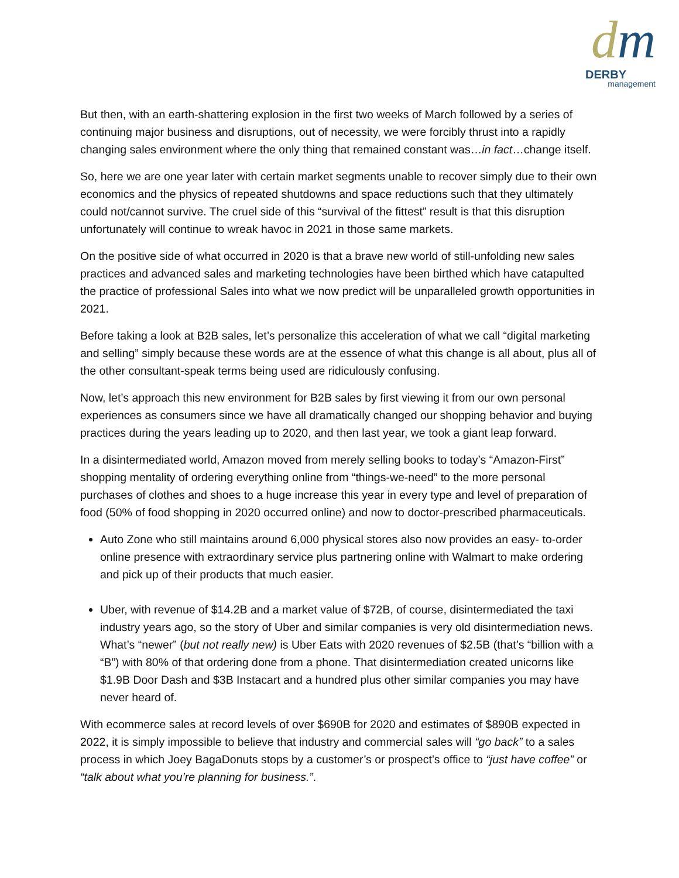dm
DERBY
management
But then, with an earth-shattering explosion in the first two weeks of March followed by a series of continuing major business and disruptions, out of necessity, we were forcibly thrust into a rapidly changing sales environment where the only thing that remained constant was…in fact…change itself.
So, here we are one year later with certain market segments unable to recover simply due to their own economics and the physics of repeated shutdowns and space reductions such that they ultimately could not/cannot survive. The cruel side of this “survival of the fittest” result is that this disruption unfortunately will continue to wreak havoc in 2021 in those same markets.
On the positive side of what occurred in 2020 is that a brave new world of still-unfolding new sales practices and advanced sales and marketing technologies have been birthed which have catapulted the practice of professional Sales into what we now predict will be unparalleled growth opportunities in 2021.
Before taking a look at B2B sales, let’s personalize this acceleration of what we call “digital marketing and selling” simply because these words are at the essence of what this change is all about, plus all of the other consultant-speak terms being used are ridiculously confusing.
Now, let’s approach this new environment for B2B sales by first viewing it from our own personal experiences as consumers since we have all dramatically changed our shopping behavior and buying practices during the years leading up to 2020, and then last year, we took a giant leap forward.
In a disintermediated world, Amazon moved from merely selling books to today’s “Amazon-First” shopping mentality of ordering everything online from “things-we-need” to the more personal purchases of clothes and shoes to a huge increase this year in every type and level of preparation of food (50% of food shopping in 2020 occurred online) and now to doctor-prescribed pharmaceuticals.
Auto Zone who still maintains around 6,000 physical stores also now provides an easy- to-order online presence with extraordinary service plus partnering online with Walmart to make ordering and pick up of their products that much easier.
Uber, with revenue of $14.2B and a market value of $72B, of course, disintermediated the taxi industry years ago, so the story of Uber and similar companies is very old disintermediation news. What’s “newer” (but not really new) is Uber Eats with 2020 revenues of $2.5B (that’s “billion with a “B”) with 80% of that ordering done from a phone. That disintermediation created unicorns like $1.9B Door Dash and $3B Instacart and a hundred plus other similar companies you may have never heard of.
With ecommerce sales at record levels of over $690B for 2020 and estimates of $890B expected in 2022, it is simply impossible to believe that industry and commercial sales will “go back” to a sales process in which Joey BagaDonuts stops by a customer’s or prospect’s office to “just have coffee” or “talk about what you’re planning for business.”.